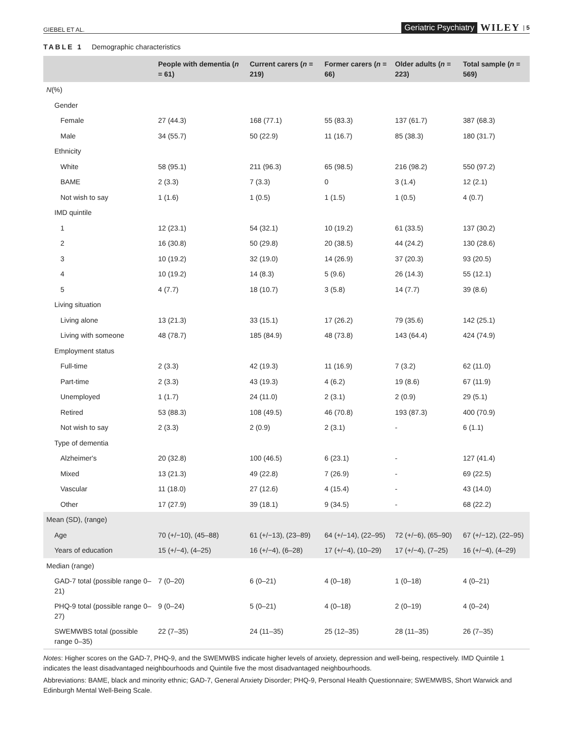GIEBEL ET AL. Geriatric Psychiatry WILEY | 5
TABLE 1 Demographic characteristics
| | People with dementia ( n = 61) | Current carers ( n = 219) | Former carers ( n = 66) | Older adults ( n = 223) | Total sample ( n = 569) |
| --- | --- | --- | --- | --- | --- |
| N (%) | | | | | |
| Gender | | | | | |
| Female | 27 (44.3) | 168 (77.1) | 55 (83.3) | 137 (61.7) | 387 (68.3) |
| Male | 34 (55.7) | 50 (22.9) | 11 (16.7) | 85 (38.3) | 180 (31.7) |
| Ethnicity | | | | | |
| White | 58 (95.1) | 211 (96.3) | 65 (98.5) | 216 (98.2) | 550 (97.2) |
| BAME | 2 (3.3) | 7 (3.3) | 0 | 3 (1.4) | 12 (2.1) |
| Not wish to say | 1 (1.6) | 1 (0.5) | 1 (1.5) | 1 (0.5) | 4 (0.7) |
| IMD quintile | | | | | |
| 1 | 12 (23.1) | 54 (32.1) | 10 (19.2) | 61 (33.5) | 137 (30.2) |
| 2 | 16 (30.8) | 50 (29.8) | 20 (38.5) | 44 (24.2) | 130 (28.6) |
| 3 | 10 (19.2) | 32 (19.0) | 14 (26.9) | 37 (20.3) | 93 (20.5) |
| 4 | 10 (19.2) | 14 (8.3) | 5 (9.6) | 26 (14.3) | 55 (12.1) |
| 5 | 4 (7.7) | 18 (10.7) | 3 (5.8) | 14 (7.7) | 39 (8.6) |
| Living situation | | | | | |
| Living alone | 13 (21.3) | 33 (15.1) | 17 (26.2) | 79 (35.6) | 142 (25.1) |
| Living with someone | 48 (78.7) | 185 (84.9) | 48 (73.8) | 143 (64.4) | 424 (74.9) |
| Employment status | | | | | |
| Full-time | 2 (3.3) | 42 (19.3) | 11 (16.9) | 7 (3.2) | 62 (11.0) |
| Part-time | 2 (3.3) | 43 (19.3) | 4 (6.2) | 19 (8.6) | 67 (11.9) |
| Unemployed | 1 (1.7) | 24 (11.0) | 2 (3.1) | 2 (0.9) | 29 (5.1) |
| Retired | 53 (88.3) | 108 (49.5) | 46 (70.8) | 193 (87.3) | 400 (70.9) |
| Not wish to say | 2 (3.3) | 2 (0.9) | 2 (3.1) | - | 6 (1.1) |
| Type of dementia | | | | | |
| Alzheimer's | 20 (32.8) | 100 (46.5) | 6 (23.1) | - | 127 (41.4) |
| Mixed | 13 (21.3) | 49 (22.8) | 7 (26.9) | - | 69 (22.5) |
| Vascular | 11 (18.0) | 27 (12.6) | 4 (15.4) | - | 43 (14.0) |
| Other | 17 (27.9) | 39 (18.1) | 9 (34.5) | - | 68 (22.2) |
| Mean (SD), (range) | | | | | |
| Age | 70 (+/−10), (45–88) | 61 (+/−13), (23–89) | 64 (+/−14), (22–95) | 72 (+/−6), (65–90) | 67 (+/−12), (22–95) |
| Years of education | 15 (+/−4), (4–25) | 16 (+/−4), (6–28) | 17 (+/−4), (10–29) | 17 (+/−4), (7–25) | 16 (+/−4), (4–29) |
| Median (range) | | | | | |
| GAD-7 total (possible range 0–21) | 7 (0–20) | 6 (0–21) | 4 (0–18) | 1 (0–18) | 4 (0–21) |
| PHQ-9 total (possible range 0–27) | 9 (0–24) | 5 (0–21) | 4 (0–18) | 2 (0–19) | 4 (0–24) |
| SWEMWBS total (possible range 0–35) | 22 (7–35) | 24 (11–35) | 25 (12–35) | 28 (11–35) | 26 (7–35) |
Notes: Higher scores on the GAD-7, PHQ-9, and the SWEMWBS indicate higher levels of anxiety, depression and well-being, respectively. IMD Quintile 1 indicates the least disadvantaged neighbourhoods and Quintile five the most disadvantaged neighbourhoods.
Abbreviations: BAME, black and minority ethnic; GAD-7, General Anxiety Disorder; PHQ-9, Personal Health Questionnaire; SWEMWBS, Short Warwick and Edinburgh Mental Well-Being Scale.